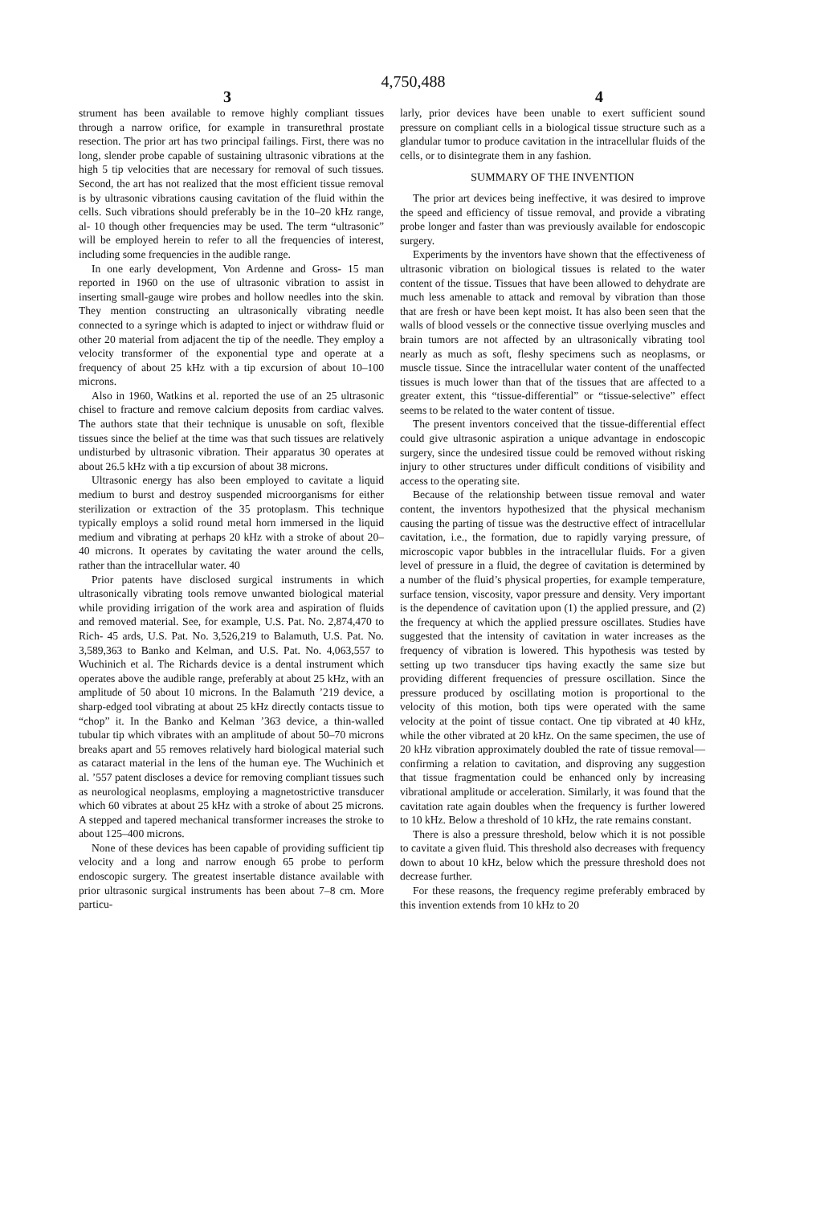4,750,488
3 4
strument has been available to remove highly compliant tissues through a narrow orifice, for example in transurethral prostate resection. The prior art has two principal failings. First, there was no long, slender probe capable of sustaining ultrasonic vibrations at the high 5 tip velocities that are necessary for removal of such tissues. Second, the art has not realized that the most efficient tissue removal is by ultrasonic vibrations causing cavitation of the fluid within the cells. Such vibrations should preferably be in the 10–20 kHz range, al- 10 though other frequencies may be used. The term “ultrasonic” will be employed herein to refer to all the frequencies of interest, including some frequencies in the audible range.
In one early development, Von Ardenne and Gross- 15 man reported in 1960 on the use of ultrasonic vibration to assist in inserting small-gauge wire probes and hollow needles into the skin. They mention constructing an ultrasonically vibrating needle connected to a syringe which is adapted to inject or withdraw fluid or other 20 material from adjacent the tip of the needle. They employ a velocity transformer of the exponential type and operate at a frequency of about 25 kHz with a tip excursion of about 10–100 microns.
Also in 1960, Watkins et al. reported the use of an 25 ultrasonic chisel to fracture and remove calcium deposits from cardiac valves. The authors state that their technique is unusable on soft, flexible tissues since the belief at the time was that such tissues are relatively undisturbed by ultrasonic vibration. Their apparatus 30 operates at about 26.5 kHz with a tip excursion of about 38 microns.
Ultrasonic energy has also been employed to cavitate a liquid medium to burst and destroy suspended microorganisms for either sterilization or extraction of the 35 protoplasm. This technique typically employs a solid round metal horn immersed in the liquid medium and vibrating at perhaps 20 kHz with a stroke of about 20–40 microns. It operates by cavitating the water around the cells, rather than the intracellular water. 40
Prior patents have disclosed surgical instruments in which ultrasonically vibrating tools remove unwanted biological material while providing irrigation of the work area and aspiration of fluids and removed material. See, for example, U.S. Pat. No. 2,874,470 to Rich- 45 ards, U.S. Pat. No. 3,526,219 to Balamuth, U.S. Pat. No. 3,589,363 to Banko and Kelman, and U.S. Pat. No. 4,063,557 to Wuchinich et al. The Richards device is a dental instrument which operates above the audible range, preferably at about 25 kHz, with an amplitude of 50 about 10 microns. In the Balamuth ’219 device, a sharp-edged tool vibrating at about 25 kHz directly contacts tissue to “chop” it. In the Banko and Kelman ’363 device, a thin-walled tubular tip which vibrates with an amplitude of about 50–70 microns breaks apart and 55 removes relatively hard biological material such as cataract material in the lens of the human eye. The Wuchinich et al. ’557 patent discloses a device for removing compliant tissues such as neurological neoplasms, employing a magnetostrictive transducer which 60 vibrates at about 25 kHz with a stroke of about 25 microns. A stepped and tapered mechanical transformer increases the stroke to about 125–400 microns.
None of these devices has been capable of providing sufficient tip velocity and a long and narrow enough 65 probe to perform endoscopic surgery. The greatest insertable distance available with prior ultrasonic surgical instruments has been about 7–8 cm. More particu-
larly, prior devices have been unable to exert sufficient sound pressure on compliant cells in a biological tissue structure such as a glandular tumor to produce cavitation in the intracellular fluids of the cells, or to disintegrate them in any fashion.
SUMMARY OF THE INVENTION
The prior art devices being ineffective, it was desired to improve the speed and efficiency of tissue removal, and provide a vibrating probe longer and faster than was previously available for endoscopic surgery.
Experiments by the inventors have shown that the effectiveness of ultrasonic vibration on biological tissues is related to the water content of the tissue. Tissues that have been allowed to dehydrate are much less amenable to attack and removal by vibration than those that are fresh or have been kept moist. It has also been seen that the walls of blood vessels or the connective tissue overlying muscles and brain tumors are not affected by an ultrasonically vibrating tool nearly as much as soft, fleshy specimens such as neoplasms, or muscle tissue. Since the intracellular water content of the unaffected tissues is much lower than that of the tissues that are affected to a greater extent, this “tissue-differential” or “tissue-selective” effect seems to be related to the water content of tissue.
The present inventors conceived that the tissue-differential effect could give ultrasonic aspiration a unique advantage in endoscopic surgery, since the undesired tissue could be removed without risking injury to other structures under difficult conditions of visibility and access to the operating site.
Because of the relationship between tissue removal and water content, the inventors hypothesized that the physical mechanism causing the parting of tissue was the destructive effect of intracellular cavitation, i.e., the formation, due to rapidly varying pressure, of microscopic vapor bubbles in the intracellular fluids. For a given level of pressure in a fluid, the degree of cavitation is determined by a number of the fluid’s physical properties, for example temperature, surface tension, viscosity, vapor pressure and density. Very important is the dependence of cavitation upon (1) the applied pressure, and (2) the frequency at which the applied pressure oscillates. Studies have suggested that the intensity of cavitation in water increases as the frequency of vibration is lowered. This hypothesis was tested by setting up two transducer tips having exactly the same size but providing different frequencies of pressure oscillation. Since the pressure produced by oscillating motion is proportional to the velocity of this motion, both tips were operated with the same velocity at the point of tissue contact. One tip vibrated at 40 kHz, while the other vibrated at 20 kHz. On the same specimen, the use of 20 kHz vibration approximately doubled the rate of tissue removal—confirming a relation to cavitation, and disproving any suggestion that tissue fragmentation could be enhanced only by increasing vibrational amplitude or acceleration. Similarly, it was found that the cavitation rate again doubles when the frequency is further lowered to 10 kHz. Below a threshold of 10 kHz, the rate remains constant.
There is also a pressure threshold, below which it is not possible to cavitate a given fluid. This threshold also decreases with frequency down to about 10 kHz, below which the pressure threshold does not decrease further.
For these reasons, the frequency regime preferably embraced by this invention extends from 10 kHz to 20